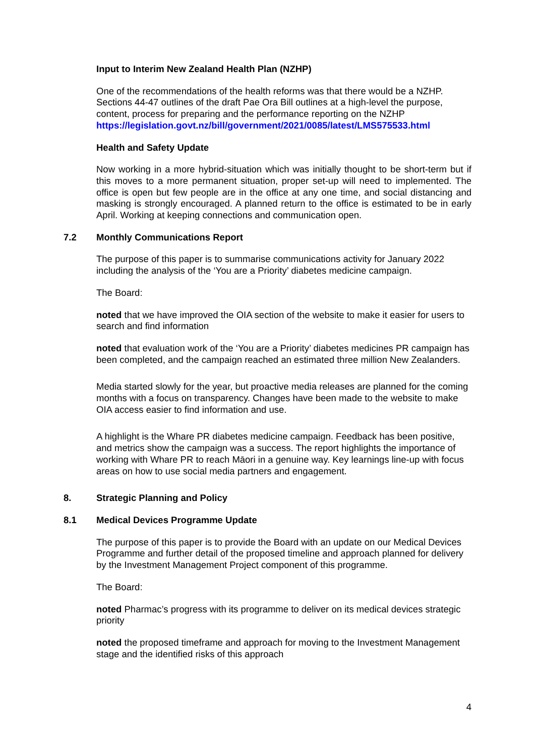Input to Interim New Zealand Health Plan (NZHP)
One of the recommendations of the health reforms was that there would be a NZHP. Sections 44-47 outlines of the draft Pae Ora Bill outlines at a high-level the purpose, content, process for preparing and the performance reporting on the NZHP https://legislation.govt.nz/bill/government/2021/0085/latest/LMS575533.html
Health and Safety Update
Now working in a more hybrid-situation which was initially thought to be short-term but if this moves to a more permanent situation, proper set-up will need to implemented. The office is open but few people are in the office at any one time, and social distancing and masking is strongly encouraged. A planned return to the office is estimated to be in early April. Working at keeping connections and communication open.
7.2 Monthly Communications Report
The purpose of this paper is to summarise communications activity for January 2022 including the analysis of the ‘You are a Priority’ diabetes medicine campaign.
The Board:
noted that we have improved the OIA section of the website to make it easier for users to search and find information
noted that evaluation work of the ‘You are a Priority’ diabetes medicines PR campaign has been completed, and the campaign reached an estimated three million New Zealanders.
Media started slowly for the year, but proactive media releases are planned for the coming months with a focus on transparency. Changes have been made to the website to make OIA access easier to find information and use.
A highlight is the Whare PR diabetes medicine campaign. Feedback has been positive, and metrics show the campaign was a success. The report highlights the importance of working with Whare PR to reach Māori in a genuine way. Key learnings line-up with focus areas on how to use social media partners and engagement.
8. Strategic Planning and Policy
8.1 Medical Devices Programme Update
The purpose of this paper is to provide the Board with an update on our Medical Devices Programme and further detail of the proposed timeline and approach planned for delivery by the Investment Management Project component of this programme.
The Board:
noted Pharmac’s progress with its programme to deliver on its medical devices strategic priority
noted the proposed timeframe and approach for moving to the Investment Management stage and the identified risks of this approach
4